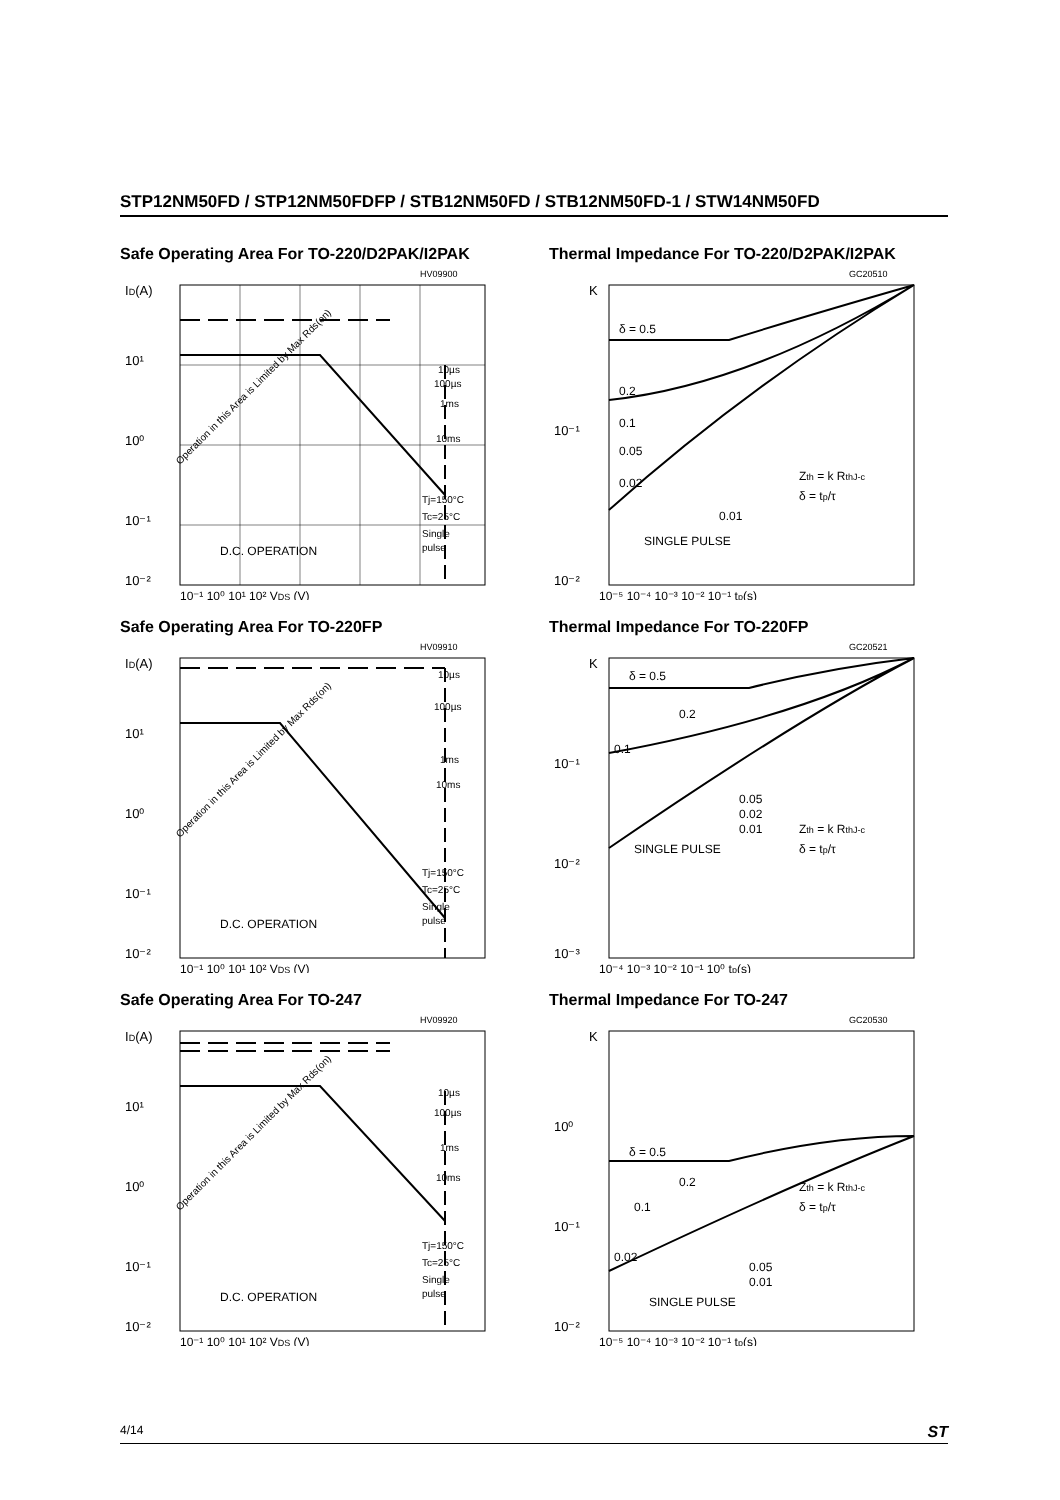STP12NM50FD / STP12NM50FDFP / STB12NM50FD / STB12NM50FD-1 / STW14NM50FD
Safe Operating Area For TO-220/D2PAK/I2PAK
ID(A)
10¹
10⁰
10⁻¹
10⁻²
HV09900
10µs
100µs
1ms
10ms
Tj=150°C
Tc=25°C
Single
pulse
D.C. OPERATION
Operation in this Area is Limited by Max Rds(on)
10⁻¹ 10⁰ 10¹ 10² VDS (V)
Thermal Impedance For TO-220/D2PAK/I2PAK
K
10⁻¹
10⁻²
GC20510
δ = 0.5
0.2
0.1
0.05
0.02
0.01
SINGLE PULSE
Zth = k RthJ-c
δ = tp/τ
10⁻⁵ 10⁻⁴ 10⁻³ 10⁻² 10⁻¹ tp(s)
Safe Operating Area For TO-220FP
ID(A)
10¹
10⁰
10⁻¹
10⁻²
HV09910
10µs
100µs
1ms
10ms
Tj=150°C
Tc=25°C
Single
pulse
D.C. OPERATION
Operation in this Area is Limited by Max Rds(on)
10⁻¹ 10⁰ 10¹ 10² VDS (V)
Thermal Impedance For TO-220FP
K
10⁻¹
10⁻²
10⁻³
GC20521
δ = 0.5
0.2
0.1
0.05
0.02
0.01
SINGLE PULSE
Zth = k RthJ-c
δ = tp/τ
10⁻⁴ 10⁻³ 10⁻² 10⁻¹ 10⁰ tp(s)
Safe Operating Area For TO-247
ID(A)
10¹
10⁰
10⁻¹
10⁻²
HV09920
10µs
100µs
1ms
10ms
Tj=150°C
Tc=25°C
Single
pulse
D.C. OPERATION
Operation in this Area is Limited by Max Rds(on)
10⁻¹ 10⁰ 10¹ 10² VDS (V)
Thermal Impedance For TO-247
K
10⁰
10⁻¹
10⁻²
GC20530
δ = 0.5
0.2
0.1
0.02
0.05
0.01
SINGLE PULSE
Zth = k RthJ-c
δ = tp/τ
10⁻⁵ 10⁻⁴ 10⁻³ 10⁻² 10⁻¹ tp(s)
4/14 ST